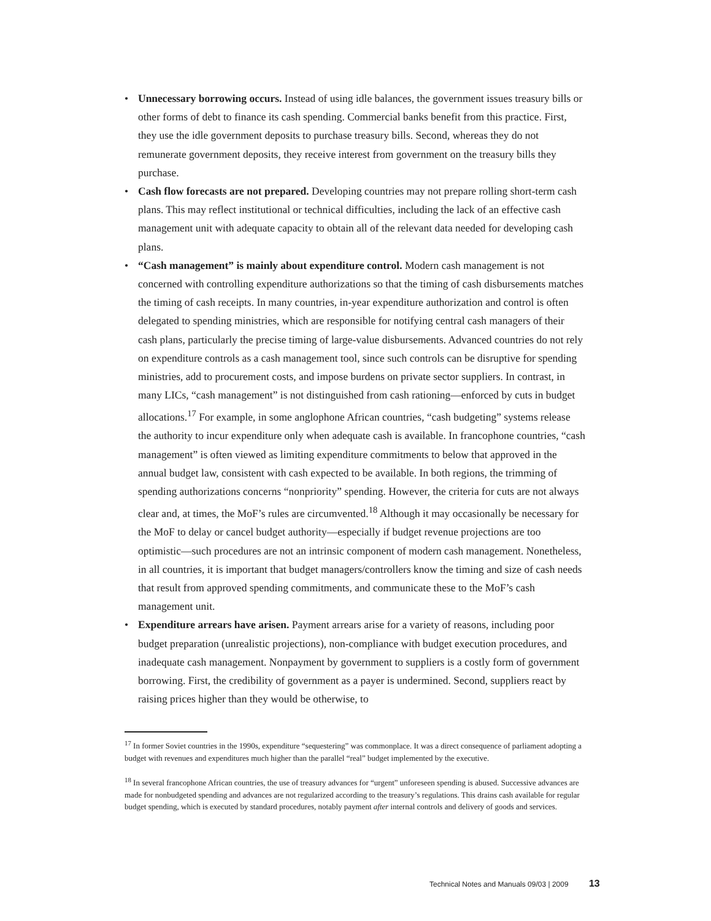• Unnecessary borrowing occurs. Instead of using idle balances, the government issues treasury bills or other forms of debt to finance its cash spending. Commercial banks benefit from this practice. First, they use the idle government deposits to purchase treasury bills. Second, whereas they do not remunerate government deposits, they receive interest from government on the treasury bills they purchase.
• Cash flow forecasts are not prepared. Developing countries may not prepare rolling short-term cash plans. This may reflect institutional or technical difficulties, including the lack of an effective cash management unit with adequate capacity to obtain all of the relevant data needed for developing cash plans.
• “Cash management” is mainly about expenditure control. Modern cash management is not concerned with controlling expenditure authorizations so that the timing of cash disbursements matches the timing of cash receipts. In many countries, in-year expenditure authorization and control is often delegated to spending ministries, which are responsible for notifying central cash managers of their cash plans, particularly the precise timing of large-value disbursements. Advanced countries do not rely on expenditure controls as a cash management tool, since such controls can be disruptive for spending ministries, add to procurement costs, and impose burdens on private sector suppliers. In contrast, in many LICs, “cash management” is not distinguished from cash rationing—enforced by cuts in budget allocations.<sup>17</sup> For example, in some anglophone African countries, “cash budgeting” systems release the authority to incur expenditure only when adequate cash is available. In francophone countries, “cash management” is often viewed as limiting expenditure commitments to below that approved in the annual budget law, consistent with cash expected to be available. In both regions, the trimming of spending authorizations concerns “nonpriority” spending. However, the criteria for cuts are not always clear and, at times, the MoF’s rules are circumvented.<sup>18</sup> Although it may occasionally be necessary for the MoF to delay or cancel budget authority—especially if budget revenue projections are too optimistic—such procedures are not an intrinsic component of modern cash management. Nonetheless, in all countries, it is important that budget managers/controllers know the timing and size of cash needs that result from approved spending commitments, and communicate these to the MoF’s cash management unit.
• Expenditure arrears have arisen. Payment arrears arise for a variety of reasons, including poor budget preparation (unrealistic projections), non-compliance with budget execution procedures, and inadequate cash management. Nonpayment by government to suppliers is a costly form of government borrowing. First, the credibility of government as a payer is undermined. Second, suppliers react by raising prices higher than they would be otherwise, to
<sup>17</sup> In former Soviet countries in the 1990s, expenditure “sequestering” was commonplace. It was a direct consequence of parliament adopting a budget with revenues and expenditures much higher than the parallel “real” budget implemented by the executive.
<sup>18</sup> In several francophone African countries, the use of treasury advances for “urgent” unforeseen spending is abused. Successive advances are made for nonbudgeted spending and advances are not regularized according to the treasury’s regulations. This drains cash available for regular budget spending, which is executed by standard procedures, notably payment after internal controls and delivery of goods and services.
Technical Notes and Manuals 09/03 | 2009 13